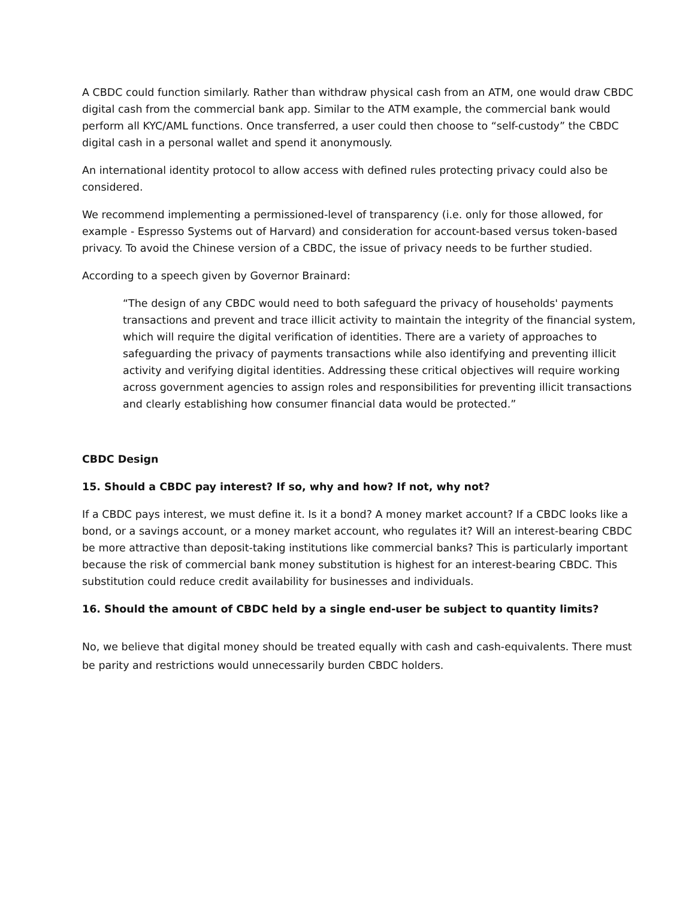A CBDC could function similarly. Rather than withdraw physical cash from an ATM, one would draw CBDC digital cash from the commercial bank app. Similar to the ATM example, the commercial bank would perform all KYC/AML functions. Once transferred, a user could then choose to “self-custody” the CBDC digital cash in a personal wallet and spend it anonymously.
An international identity protocol to allow access with defined rules protecting privacy could also be considered.
We recommend implementing a permissioned-level of transparency (i.e. only for those allowed, for example - Espresso Systems out of Harvard) and consideration for account-based versus token-based privacy. To avoid the Chinese version of a CBDC, the issue of privacy needs to be further studied.
According to a speech given by Governor Brainard:
“The design of any CBDC would need to both safeguard the privacy of households' payments transactions and prevent and trace illicit activity to maintain the integrity of the financial system, which will require the digital verification of identities. There are a variety of approaches to safeguarding the privacy of payments transactions while also identifying and preventing illicit activity and verifying digital identities. Addressing these critical objectives will require working across government agencies to assign roles and responsibilities for preventing illicit transactions and clearly establishing how consumer financial data would be protected.”
CBDC Design
15. Should a CBDC pay interest? If so, why and how? If not, why not?
If a CBDC pays interest, we must define it. Is it a bond? A money market account? If a CBDC looks like a bond, or a savings account, or a money market account, who regulates it? Will an interest-bearing CBDC be more attractive than deposit-taking institutions like commercial banks? This is particularly important because the risk of commercial bank money substitution is highest for an interest-bearing CBDC. This substitution could reduce credit availability for businesses and individuals.
16. Should the amount of CBDC held by a single end-user be subject to quantity limits?
No, we believe that digital money should be treated equally with cash and cash-equivalents. There must be parity and restrictions would unnecessarily burden CBDC holders.